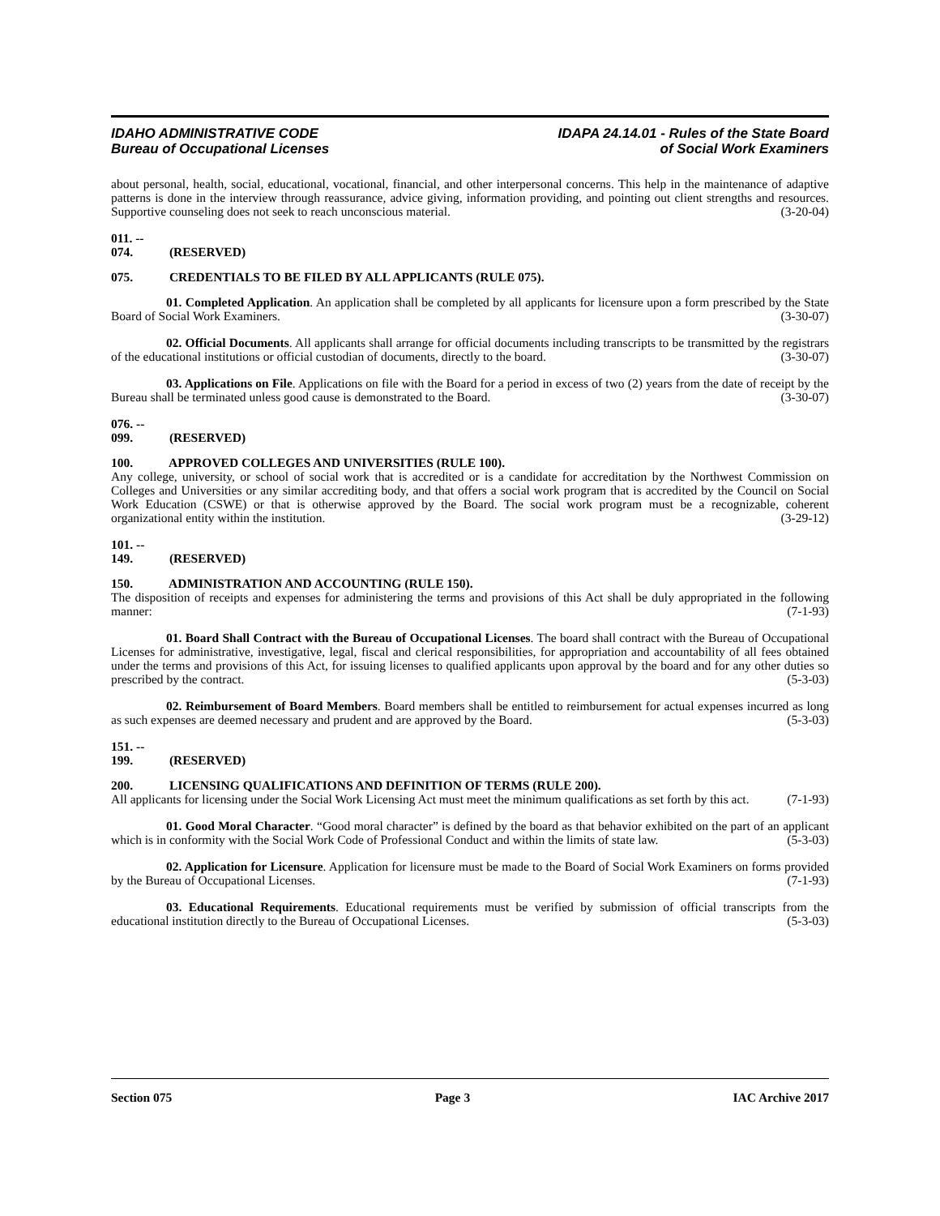IDAHO ADMINISTRATIVE CODE
Bureau of Occupational Licenses
IDAPA 24.14.01 - Rules of the State Board
of Social Work Examiners
about personal, health, social, educational, vocational, financial, and other interpersonal concerns. This help in the maintenance of adaptive patterns is done in the interview through reassurance, advice giving, information providing, and pointing out client strengths and resources. Supportive counseling does not seek to reach unconscious material. (3-20-04)
011. -- 074. (RESERVED)
075. CREDENTIALS TO BE FILED BY ALL APPLICANTS (RULE 075).
01. Completed Application. An application shall be completed by all applicants for licensure upon a form prescribed by the State Board of Social Work Examiners. (3-30-07)
02. Official Documents. All applicants shall arrange for official documents including transcripts to be transmitted by the registrars of the educational institutions or official custodian of documents, directly to the board. (3-30-07)
03. Applications on File. Applications on file with the Board for a period in excess of two (2) years from the date of receipt by the Bureau shall be terminated unless good cause is demonstrated to the Board. (3-30-07)
076. -- 099. (RESERVED)
100. APPROVED COLLEGES AND UNIVERSITIES (RULE 100).
Any college, university, or school of social work that is accredited or is a candidate for accreditation by the Northwest Commission on Colleges and Universities or any similar accrediting body, and that offers a social work program that is accredited by the Council on Social Work Education (CSWE) or that is otherwise approved by the Board. The social work program must be a recognizable, coherent organizational entity within the institution. (3-29-12)
101. -- 149. (RESERVED)
150. ADMINISTRATION AND ACCOUNTING (RULE 150).
The disposition of receipts and expenses for administering the terms and provisions of this Act shall be duly appropriated in the following manner: (7-1-93)
01. Board Shall Contract with the Bureau of Occupational Licenses. The board shall contract with the Bureau of Occupational Licenses for administrative, investigative, legal, fiscal and clerical responsibilities, for appropriation and accountability of all fees obtained under the terms and provisions of this Act, for issuing licenses to qualified applicants upon approval by the board and for any other duties so prescribed by the contract. (5-3-03)
02. Reimbursement of Board Members. Board members shall be entitled to reimbursement for actual expenses incurred as long as such expenses are deemed necessary and prudent and are approved by the Board. (5-3-03)
151. -- 199. (RESERVED)
200. LICENSING QUALIFICATIONS AND DEFINITION OF TERMS (RULE 200).
All applicants for licensing under the Social Work Licensing Act must meet the minimum qualifications as set forth by this act. (7-1-93)
01. Good Moral Character. “Good moral character” is defined by the board as that behavior exhibited on the part of an applicant which is in conformity with the Social Work Code of Professional Conduct and within the limits of state law. (5-3-03)
02. Application for Licensure. Application for licensure must be made to the Board of Social Work Examiners on forms provided by the Bureau of Occupational Licenses. (7-1-93)
03. Educational Requirements. Educational requirements must be verified by submission of official transcripts from the educational institution directly to the Bureau of Occupational Licenses. (5-3-03)
Section 075 Page 3 IAC Archive 2017